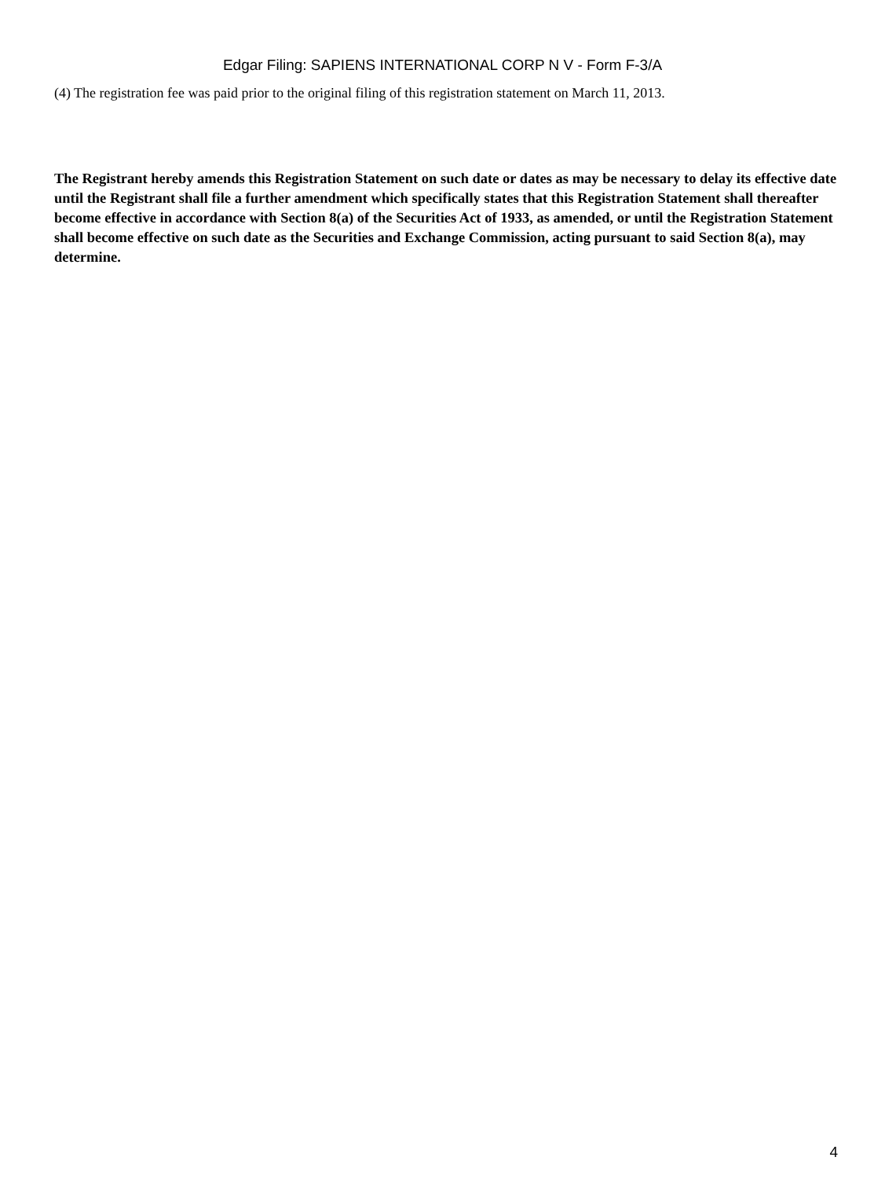Edgar Filing: SAPIENS INTERNATIONAL CORP N V - Form F-3/A
(4) The registration fee was paid prior to the original filing of this registration statement on March 11, 2013.
The Registrant hereby amends this Registration Statement on such date or dates as may be necessary to delay its effective date until the Registrant shall file a further amendment which specifically states that this Registration Statement shall thereafter become effective in accordance with Section 8(a) of the Securities Act of 1933, as amended, or until the Registration Statement shall become effective on such date as the Securities and Exchange Commission, acting pursuant to said Section 8(a), may determine.
4